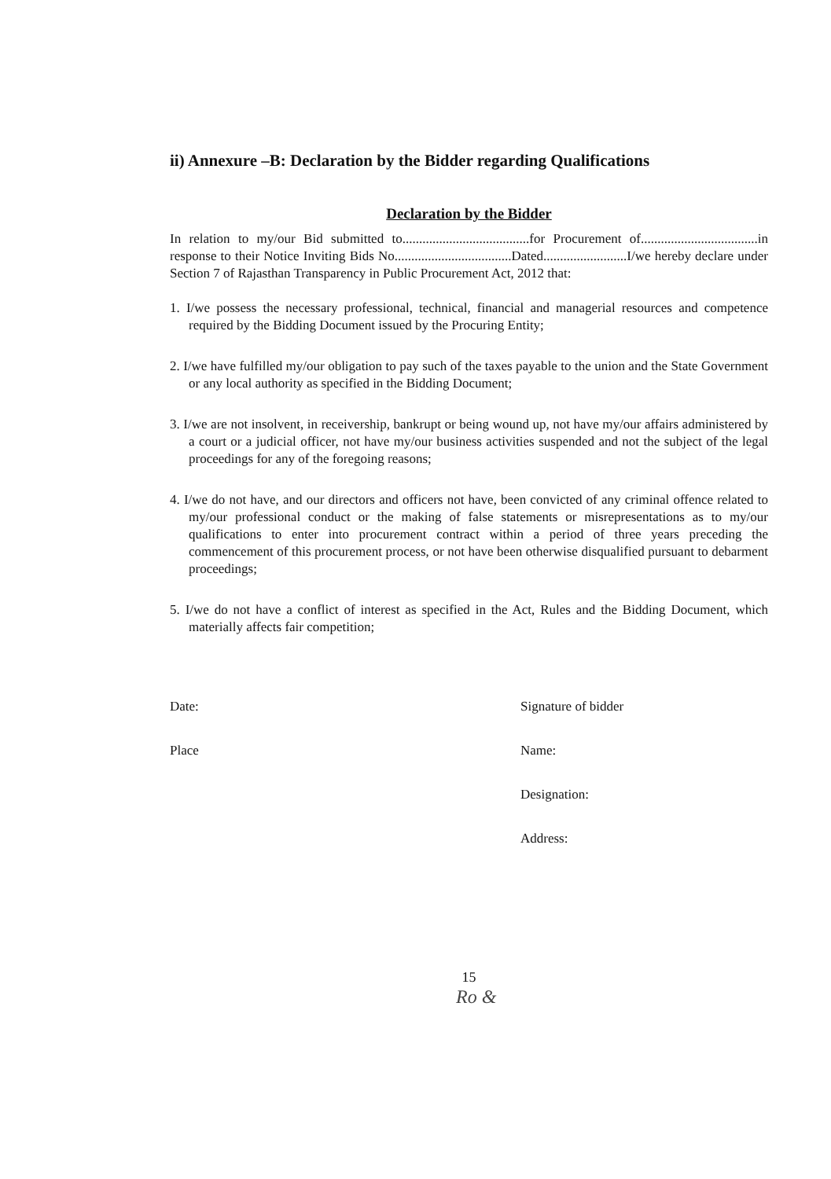ii) Annexure –B: Declaration by the Bidder regarding Qualifications
Declaration by the Bidder
In relation to my/our Bid submitted to......................................for Procurement of...................................in response to their Notice Inviting Bids No...................................Dated.........................I/we hereby declare under Section 7 of Rajasthan Transparency in Public Procurement Act, 2012 that:
1. I/we possess the necessary professional, technical, financial and managerial resources and competence required by the Bidding Document issued by the Procuring Entity;
2. I/we have fulfilled my/our obligation to pay such of the taxes payable to the union and the State Government or any local authority as specified in the Bidding Document;
3. I/we are not insolvent, in receivership, bankrupt or being wound up, not have my/our affairs administered by a court or a judicial officer, not have my/our business activities suspended and not the subject of the legal proceedings for any of the foregoing reasons;
4. I/we do not have, and our directors and officers not have, been convicted of any criminal offence related to my/our professional conduct or the making of false statements or misrepresentations as to my/our qualifications to enter into procurement contract within a period of three years preceding the commencement of this procurement process, or not have been otherwise disqualified pursuant to debarment proceedings;
5. I/we do not have a conflict of interest as specified in the Act, Rules and the Bidding Document, which materially affects fair competition;
Date:
Place
Signature of bidder
Name:
Designation:
Address:
15
Ro &